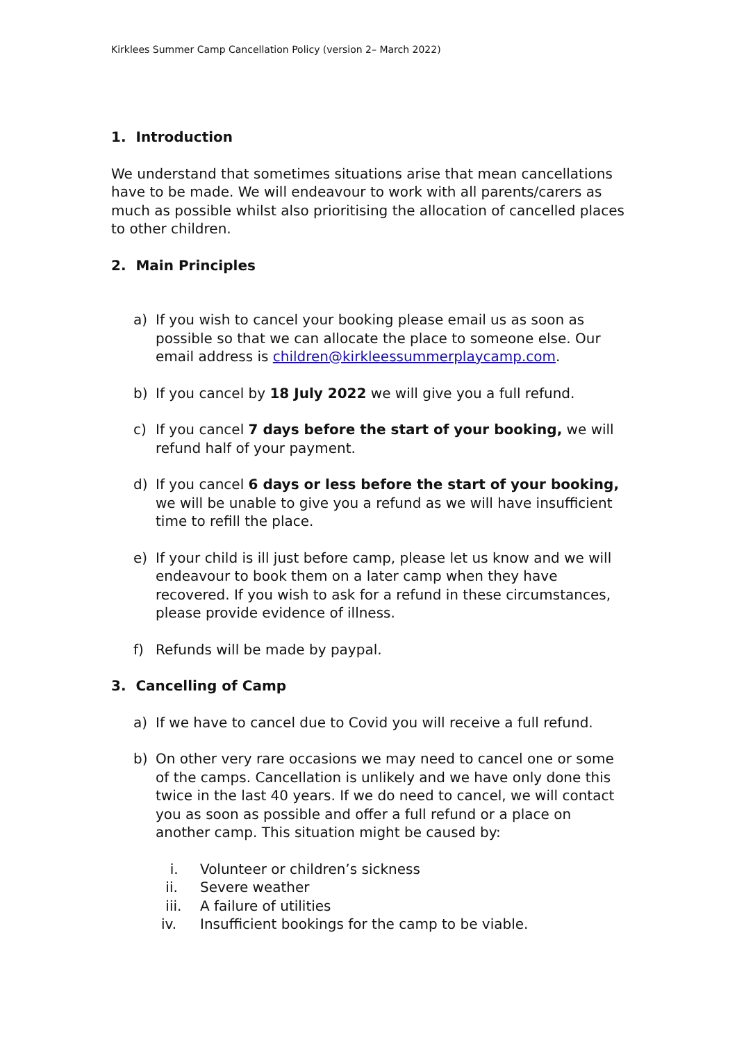Kirklees Summer Camp Cancellation Policy (version 2– March 2022)
1. Introduction
We understand that sometimes situations arise that mean cancellations have to be made. We will endeavour to work with all parents/carers as much as possible whilst also prioritising the allocation of cancelled places to other children.
2. Main Principles
a) If you wish to cancel your booking please email us as soon as possible so that we can allocate the place to someone else. Our email address is children@kirkleessummerplaycamp.com.
b) If you cancel by 18 July 2022 we will give you a full refund.
c) If you cancel 7 days before the start of your booking, we will refund half of your payment.
d) If you cancel 6 days or less before the start of your booking, we will be unable to give you a refund as we will have insufficient time to refill the place.
e) If your child is ill just before camp, please let us know and we will endeavour to book them on a later camp when they have recovered. If you wish to ask for a refund in these circumstances, please provide evidence of illness.
f) Refunds will be made by paypal.
3. Cancelling of Camp
a) If we have to cancel due to Covid you will receive a full refund.
b) On other very rare occasions we may need to cancel one or some of the camps. Cancellation is unlikely and we have only done this twice in the last 40 years. If we do need to cancel, we will contact you as soon as possible and offer a full refund or a place on another camp. This situation might be caused by:
i. Volunteer or children’s sickness
ii. Severe weather
iii. A failure of utilities
iv. Insufficient bookings for the camp to be viable.